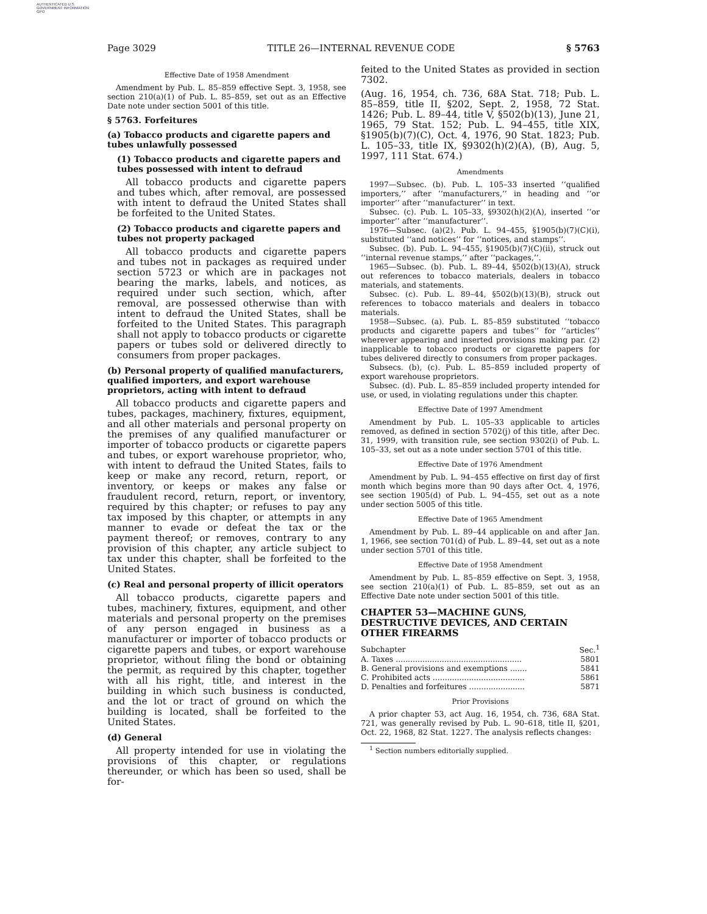AUTHENTICATED U.S. GOVERNMENT INFORMATION GPO
Page 3029 TITLE 26—INTERNAL REVENUE CODE § 5763
Effective Date of 1958 Amendment
Amendment by Pub. L. 85–859 effective Sept. 3, 1958, see section 210(a)(1) of Pub. L. 85–859, set out as an Effective Date note under section 5001 of this title.
§ 5763. Forfeitures
(a) Tobacco products and cigarette papers and tubes unlawfully possessed
(1) Tobacco products and cigarette papers and tubes possessed with intent to defraud
All tobacco products and cigarette papers and tubes which, after removal, are possessed with intent to defraud the United States shall be forfeited to the United States.
(2) Tobacco products and cigarette papers and tubes not property packaged
All tobacco products and cigarette papers and tubes not in packages as required under section 5723 or which are in packages not bearing the marks, labels, and notices, as required under such section, which, after removal, are possessed otherwise than with intent to defraud the United States, shall be forfeited to the United States. This paragraph shall not apply to tobacco products or cigarette papers or tubes sold or delivered directly to consumers from proper packages.
(b) Personal property of qualified manufacturers, qualified importers, and export warehouse proprietors, acting with intent to defraud
All tobacco products and cigarette papers and tubes, packages, machinery, fixtures, equipment, and all other materials and personal property on the premises of any qualified manufacturer or importer of tobacco products or cigarette papers and tubes, or export warehouse proprietor, who, with intent to defraud the United States, fails to keep or make any record, return, report, or inventory, or keeps or makes any false or fraudulent record, return, report, or inventory, required by this chapter; or refuses to pay any tax imposed by this chapter, or attempts in any manner to evade or defeat the tax or the payment thereof; or removes, contrary to any provision of this chapter, any article subject to tax under this chapter, shall be forfeited to the United States.
(c) Real and personal property of illicit operators
All tobacco products, cigarette papers and tubes, machinery, fixtures, equipment, and other materials and personal property on the premises of any person engaged in business as a manufacturer or importer of tobacco products or cigarette papers and tubes, or export warehouse proprietor, without filing the bond or obtaining the permit, as required by this chapter, together with all his right, title, and interest in the building in which such business is conducted, and the lot or tract of ground on which the building is located, shall be forfeited to the United States.
(d) General
All property intended for use in violating the provisions of this chapter, or regulations thereunder, or which has been so used, shall be for-
feited to the United States as provided in section 7302.
(Aug. 16, 1954, ch. 736, 68A Stat. 718; Pub. L. 85–859, title II, §202, Sept. 2, 1958, 72 Stat. 1426; Pub. L. 89–44, title V, §502(b)(13), June 21, 1965, 79 Stat. 152; Pub. L. 94–455, title XIX, §1905(b)(7)(C), Oct. 4, 1976, 90 Stat. 1823; Pub. L. 105–33, title IX, §9302(h)(2)(A), (B), Aug. 5, 1997, 111 Stat. 674.)
Amendments
1997—Subsec. (b). Pub. L. 105–33 inserted ‘‘qualified importers,’’ after ‘‘manufacturers,’’ in heading and ‘‘or importer’’ after ‘‘manufacturer’’ in text.
Subsec. (c). Pub. L. 105–33, §9302(h)(2)(A), inserted ‘‘or importer’’ after ‘‘manufacturer’’.
1976—Subsec. (a)(2). Pub. L. 94–455, §1905(b)(7)(C)(i), substituted ‘‘and notices’’ for ‘‘notices, and stamps’’.
Subsec. (b). Pub. L. 94–455, §1905(b)(7)(C)(ii), struck out ‘‘internal revenue stamps,’’ after ‘‘packages,’’.
1965—Subsec. (b). Pub. L. 89–44, §502(b)(13)(A), struck out references to tobacco materials, dealers in tobacco materials, and statements.
Subsec. (c). Pub. L. 89–44, §502(b)(13)(B), struck out references to tobacco materials and dealers in tobacco materials.
1958—Subsec. (a). Pub. L. 85–859 substituted ‘‘tobacco products and cigarette papers and tubes’’ for ‘‘articles’’ wherever appearing and inserted provisions making par. (2) inapplicable to tobacco products or cigarette papers for tubes delivered directly to consumers from proper packages.
Subsecs. (b), (c). Pub. L. 85–859 included property of export warehouse proprietors.
Subsec. (d). Pub. L. 85–859 included property intended for use, or used, in violating regulations under this chapter.
Effective Date of 1997 Amendment
Amendment by Pub. L. 105–33 applicable to articles removed, as defined in section 5702(j) of this title, after Dec. 31, 1999, with transition rule, see section 9302(i) of Pub. L. 105–33, set out as a note under section 5701 of this title.
Effective Date of 1976 Amendment
Amendment by Pub. L. 94–455 effective on first day of first month which begins more than 90 days after Oct. 4, 1976, see section 1905(d) of Pub. L. 94–455, set out as a note under section 5005 of this title.
Effective Date of 1965 Amendment
Amendment by Pub. L. 89–44 applicable on and after Jan. 1, 1966, see section 701(d) of Pub. L. 89–44, set out as a note under section 5701 of this title.
Effective Date of 1958 Amendment
Amendment by Pub. L. 85–859 effective on Sept. 3, 1958, see section 210(a)(1) of Pub. L. 85–859, set out as an Effective Date note under section 5001 of this title.
CHAPTER 53—MACHINE GUNS, DESTRUCTIVE DEVICES, AND CERTAIN OTHER FIREARMS
| Subchapter | | Sec.<sup>1</sup> |
| A. | Taxes .................................................... | 5801 |
| B. | General provisions and exemptions ....... | 5841 |
| C. | Prohibited acts ...................................... | 5861 |
| D. | Penalties and forfeitures ....................... | 5871 |
Prior Provisions
A prior chapter 53, act Aug. 16, 1954, ch. 736, 68A Stat. 721, was generally revised by Pub. L. 90–618, title II, §201, Oct. 22, 1968, 82 Stat. 1227. The analysis reflects changes:
<sup>1</sup> Section numbers editorially supplied.